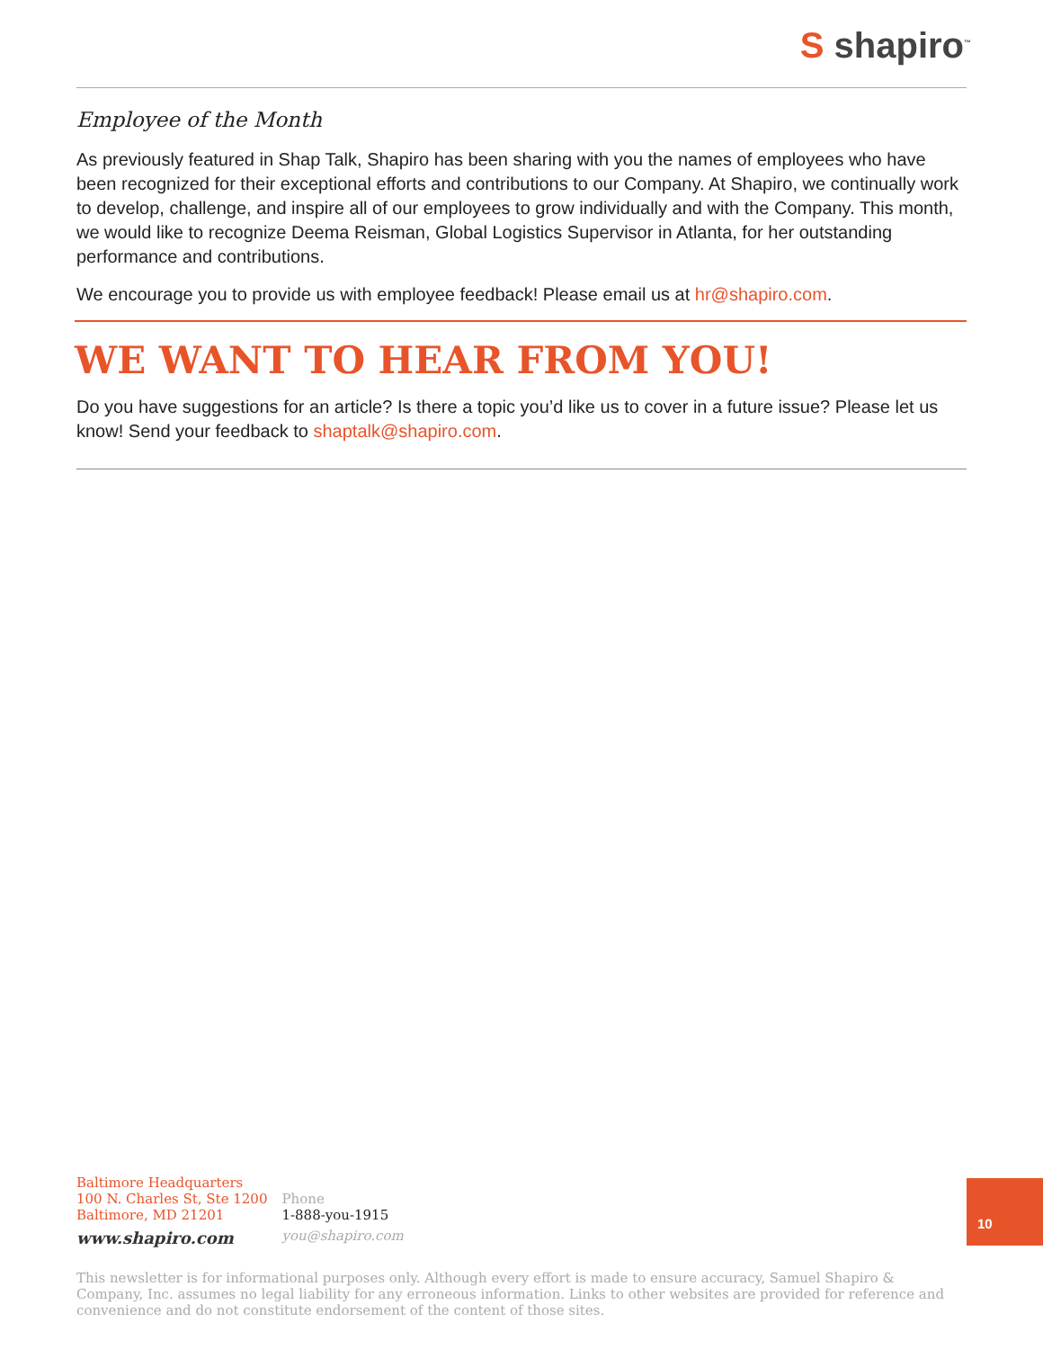S shapiro<sup>™</sup>
Employee of the Month
As previously featured in Shap Talk, Shapiro has been sharing with you the names of employees who have been recognized for their exceptional efforts and contributions to our Company. At Shapiro, we continually work to develop, challenge, and inspire all of our employees to grow individually and with the Company. This month, we would like to recognize Deema Reisman, Global Logistics Supervisor in Atlanta, for her outstanding performance and contributions.
We encourage you to provide us with employee feedback! Please email us at hr@shapiro.com.
WE WANT TO HEAR FROM YOU!
Do you have suggestions for an article? Is there a topic you’d like us to cover in a future issue? Please let us know! Send your feedback to shaptalk@shapiro.com.
Baltimore Headquarters
100 N. Charles St, Ste 1200
Baltimore, MD 21201
www.shapiro.com
Phone
1-888-you-1915
you@shapiro.com
10
This newsletter is for informational purposes only. Although every effort is made to ensure accuracy, Samuel Shapiro & Company, Inc. assumes no legal liability for any erroneous information. Links to other websites are provided for reference and convenience and do not constitute endorsement of the content of those sites.